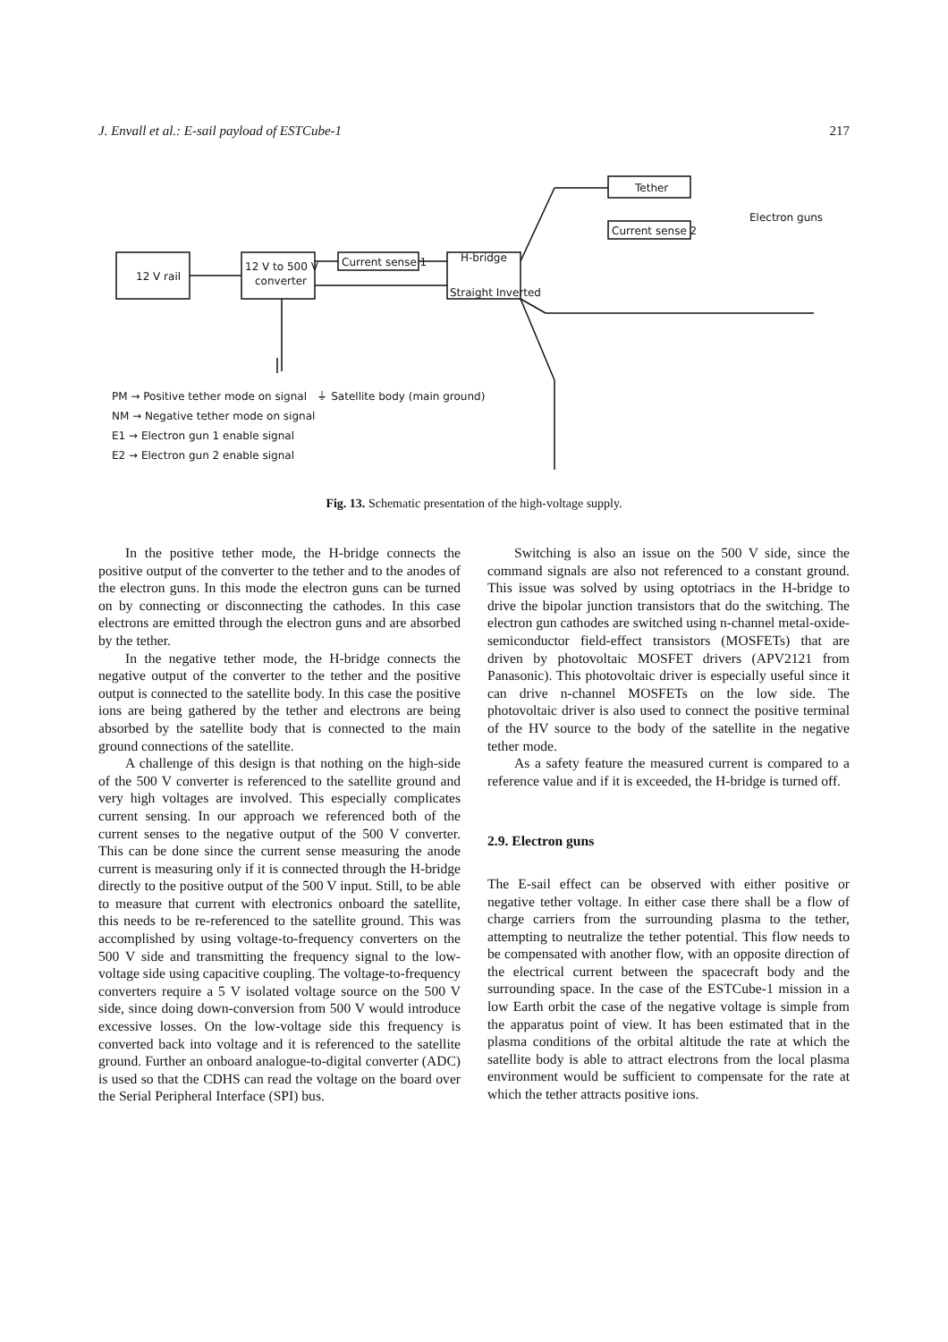J. Envall et al.: E-sail payload of ESTCube-1 217
12 V rail
12 V to 500 V
converter
Current sense 1
H-bridge
Straight Inverted
Tether
Current sense 2
Electron guns
PM → Positive tether mode on signal ⏚ Satellite body (main ground)
NM → Negative tether mode on signal
E1 → Electron gun 1 enable signal
E2 → Electron gun 2 enable signal
Fig. 13. Schematic presentation of the high-voltage supply.
In the positive tether mode, the H-bridge connects the positive output of the converter to the tether and to the anodes of the electron guns. In this mode the electron guns can be turned on by connecting or disconnecting the cathodes. In this case electrons are emitted through the electron guns and are absorbed by the tether.
In the negative tether mode, the H-bridge connects the negative output of the converter to the tether and the positive output is connected to the satellite body. In this case the positive ions are being gathered by the tether and electrons are being absorbed by the satellite body that is connected to the main ground connections of the satellite.
A challenge of this design is that nothing on the high-side of the 500 V converter is referenced to the satellite ground and very high voltages are involved. This especially complicates current sensing. In our approach we referenced both of the current senses to the negative output of the 500 V converter. This can be done since the current sense measuring the anode current is measuring only if it is connected through the H-bridge directly to the positive output of the 500 V input. Still, to be able to measure that current with electronics onboard the satellite, this needs to be re-referenced to the satellite ground. This was accomplished by using voltage-to-frequency converters on the 500 V side and transmitting the frequency signal to the low-voltage side using capacitive coupling. The voltage-to-frequency converters require a 5 V isolated voltage source on the 500 V side, since doing down-conversion from 500 V would introduce excessive losses. On the low-voltage side this frequency is converted back into voltage and it is referenced to the satellite ground. Further an onboard analogue-to-digital converter (ADC) is used so that the CDHS can read the voltage on the board over the Serial Peripheral Interface (SPI) bus.
Switching is also an issue on the 500 V side, since the command signals are also not referenced to a constant ground. This issue was solved by using optotriacs in the H-bridge to drive the bipolar junction transistors that do the switching. The electron gun cathodes are switched using n-channel metal-oxide-semiconductor field-effect transistors (MOSFETs) that are driven by photovoltaic MOSFET drivers (APV2121 from Panasonic). This photovoltaic driver is especially useful since it can drive n-channel MOSFETs on the low side. The photovoltaic driver is also used to connect the positive terminal of the HV source to the body of the satellite in the negative tether mode.
As a safety feature the measured current is compared to a reference value and if it is exceeded, the H-bridge is turned off.
2.9. Electron guns
The E-sail effect can be observed with either positive or negative tether voltage. In either case there shall be a flow of charge carriers from the surrounding plasma to the tether, attempting to neutralize the tether potential. This flow needs to be compensated with another flow, with an opposite direction of the electrical current between the spacecraft body and the surrounding space. In the case of the ESTCube-1 mission in a low Earth orbit the case of the negative voltage is simple from the apparatus point of view. It has been estimated that in the plasma conditions of the orbital altitude the rate at which the satellite body is able to attract electrons from the local plasma environment would be sufficient to compensate for the rate at which the tether attracts positive ions.